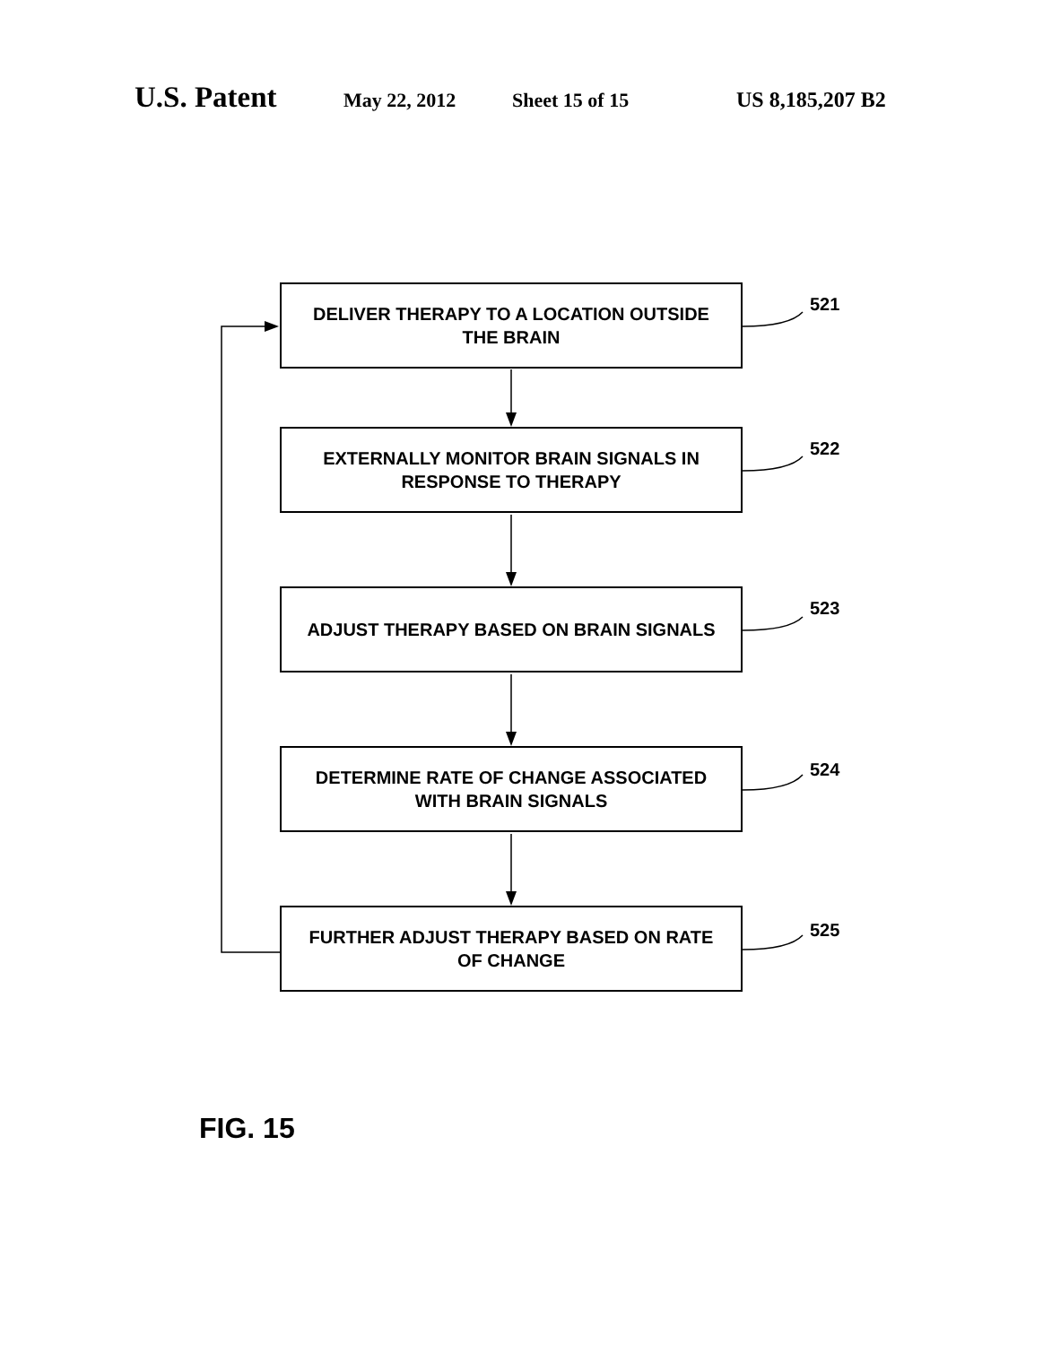U.S. Patent May 22, 2012 Sheet 15 of 15 US 8,185,207 B2
DELIVER THERAPY TO A LOCATION OUTSIDE
THE BRAIN
521
EXTERNALLY MONITOR BRAIN SIGNALS IN
RESPONSE TO THERAPY
522
ADJUST THERAPY BASED ON BRAIN SIGNALS
523
DETERMINE RATE OF CHANGE ASSOCIATED
WITH BRAIN SIGNALS
524
FURTHER ADJUST THERAPY BASED ON RATE
OF CHANGE
525
FIG. 15